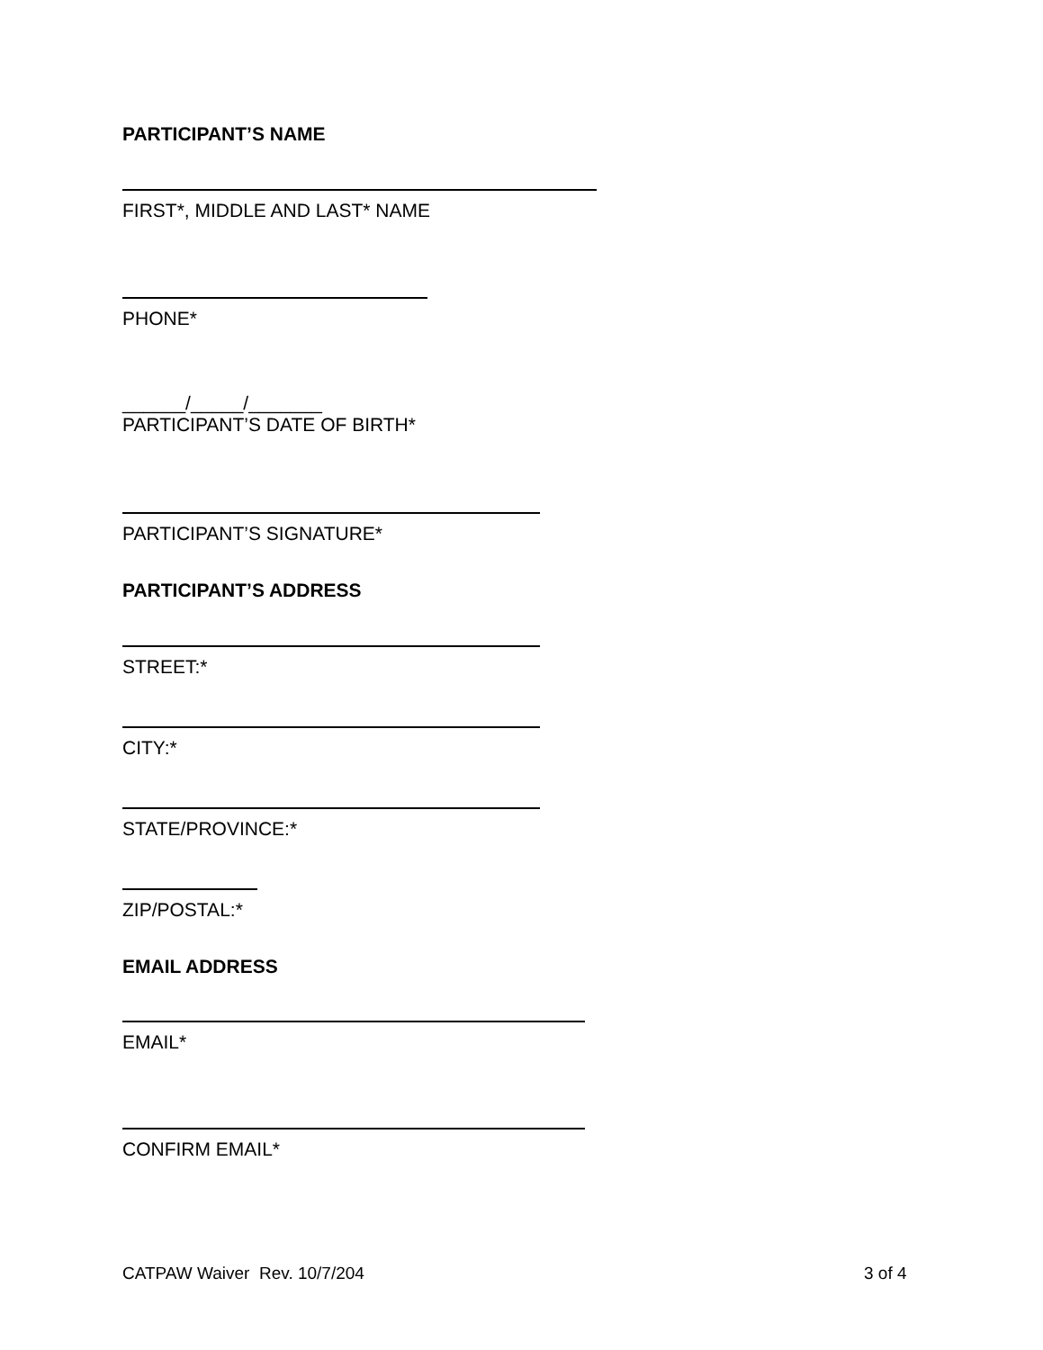PARTICIPANT’S NAME
FIRST*, MIDDLE AND LAST* NAME
PHONE*
______/_____/_______
PARTICIPANT’S DATE OF BIRTH*
PARTICIPANT’S SIGNATURE*
PARTICIPANT’S ADDRESS
STREET:*
CITY:*
STATE/PROVINCE:*
ZIP/POSTAL:*
EMAIL ADDRESS
EMAIL*
CONFIRM EMAIL*
CATPAW Waiver Rev. 10/7/204 3 of 4